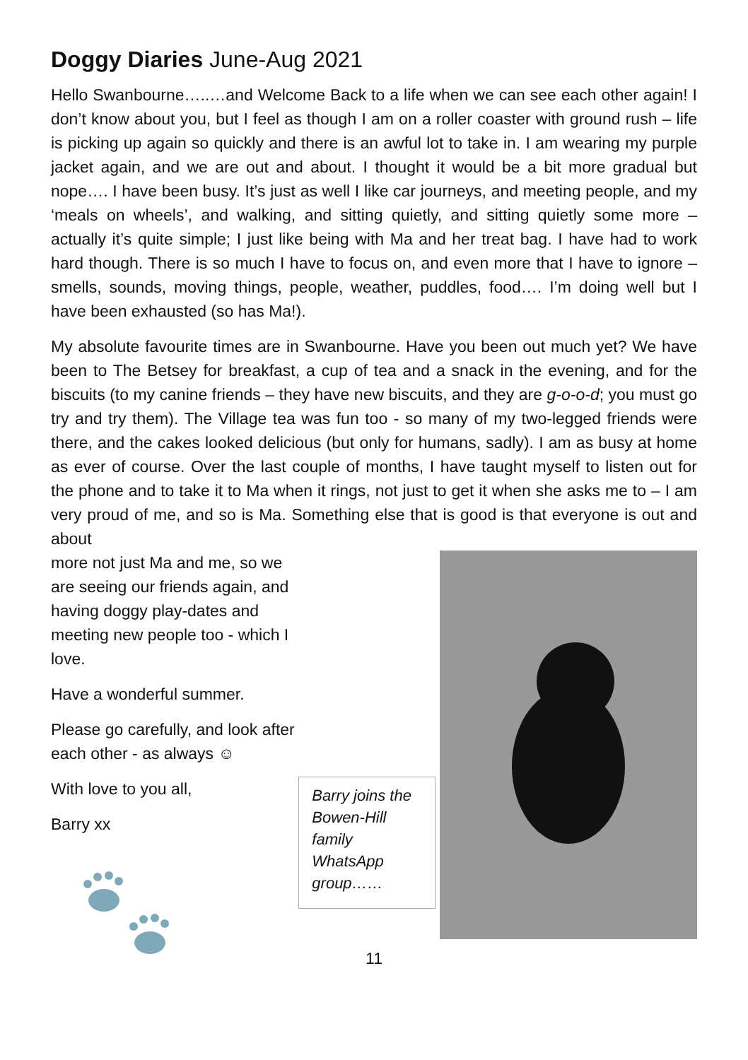Doggy Diaries June-Aug 2021
Hello Swanbourne…..…and Welcome Back to a life when we can see each other again! I don’t know about you, but I feel as though I am on a roller coaster with ground rush – life is picking up again so quickly and there is an awful lot to take in. I am wearing my purple jacket again, and we are out and about. I thought it would be a bit more gradual but nope…. I have been busy. It’s just as well I like car journeys, and meeting people, and my ‘meals on wheels’, and walking, and sitting quietly, and sitting quietly some more – actually it’s quite simple; I just like being with Ma and her treat bag. I have had to work hard though. There is so much I have to focus on, and even more that I have to ignore – smells, sounds, moving things, people, weather, puddles, food…. I’m doing well but I have been exhausted (so has Ma!).
My absolute favourite times are in Swanbourne. Have you been out much yet? We have been to The Betsey for breakfast, a cup of tea and a snack in the evening, and for the biscuits (to my canine friends – they have new biscuits, and they are g-o-o-d; you must go try and try them). The Village tea was fun too - so many of my two-legged friends were there, and the cakes looked delicious (but only for humans, sadly). I am as busy at home as ever of course. Over the last couple of months, I have taught myself to listen out for the phone and to take it to Ma when it rings, not just to get it when she asks me to – I am very proud of me, and so is Ma. Something else that is good is that everyone is out and about
more not just Ma and me, so we are seeing our friends again, and having doggy play-dates and meeting new people too - which I love.
Have a wonderful summer.
Please go carefully, and look after each other - as always ☺
With love to you all,
Barry xx
Barry joins the Bowen-Hill family WhatsApp group……
11